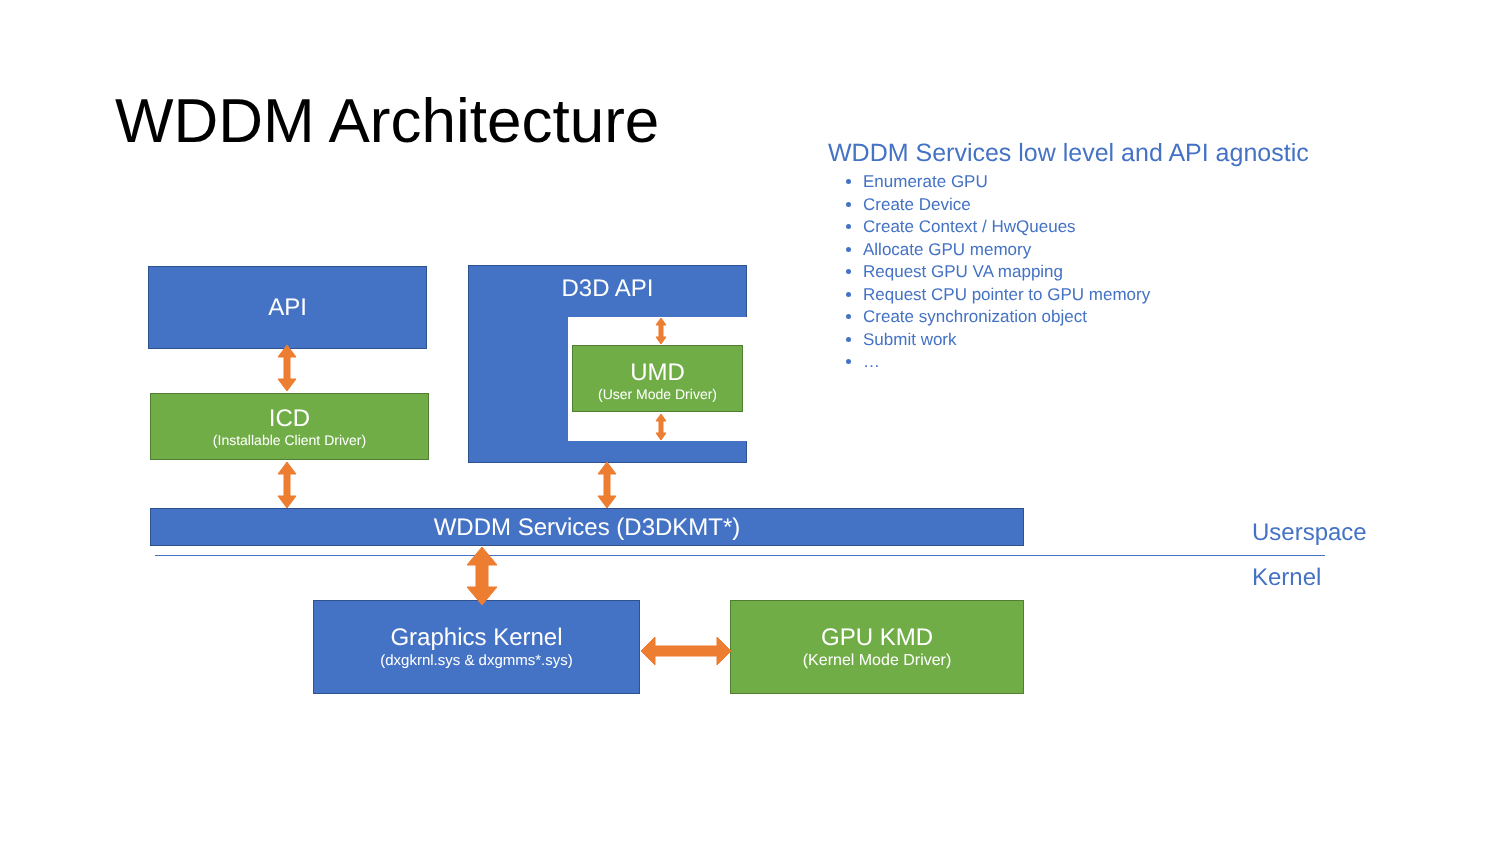WDDM Architecture
WDDM Services low level and API agnostic
Enumerate GPU
Create Device
Create Context / HwQueues
Allocate GPU memory
Request GPU VA mapping
Request CPU pointer to GPU memory
Create synchronization object
Submit work
…
API
ICD
(Installable Client Driver)
D3D API
UMD
(User Mode Driver)
WDDM Services (D3DKMT*)
Userspace
Kernel
Graphics Kernel
(dxgkrnl.sys & dxgmms*.sys)
GPU KMD
(Kernel Mode Driver)